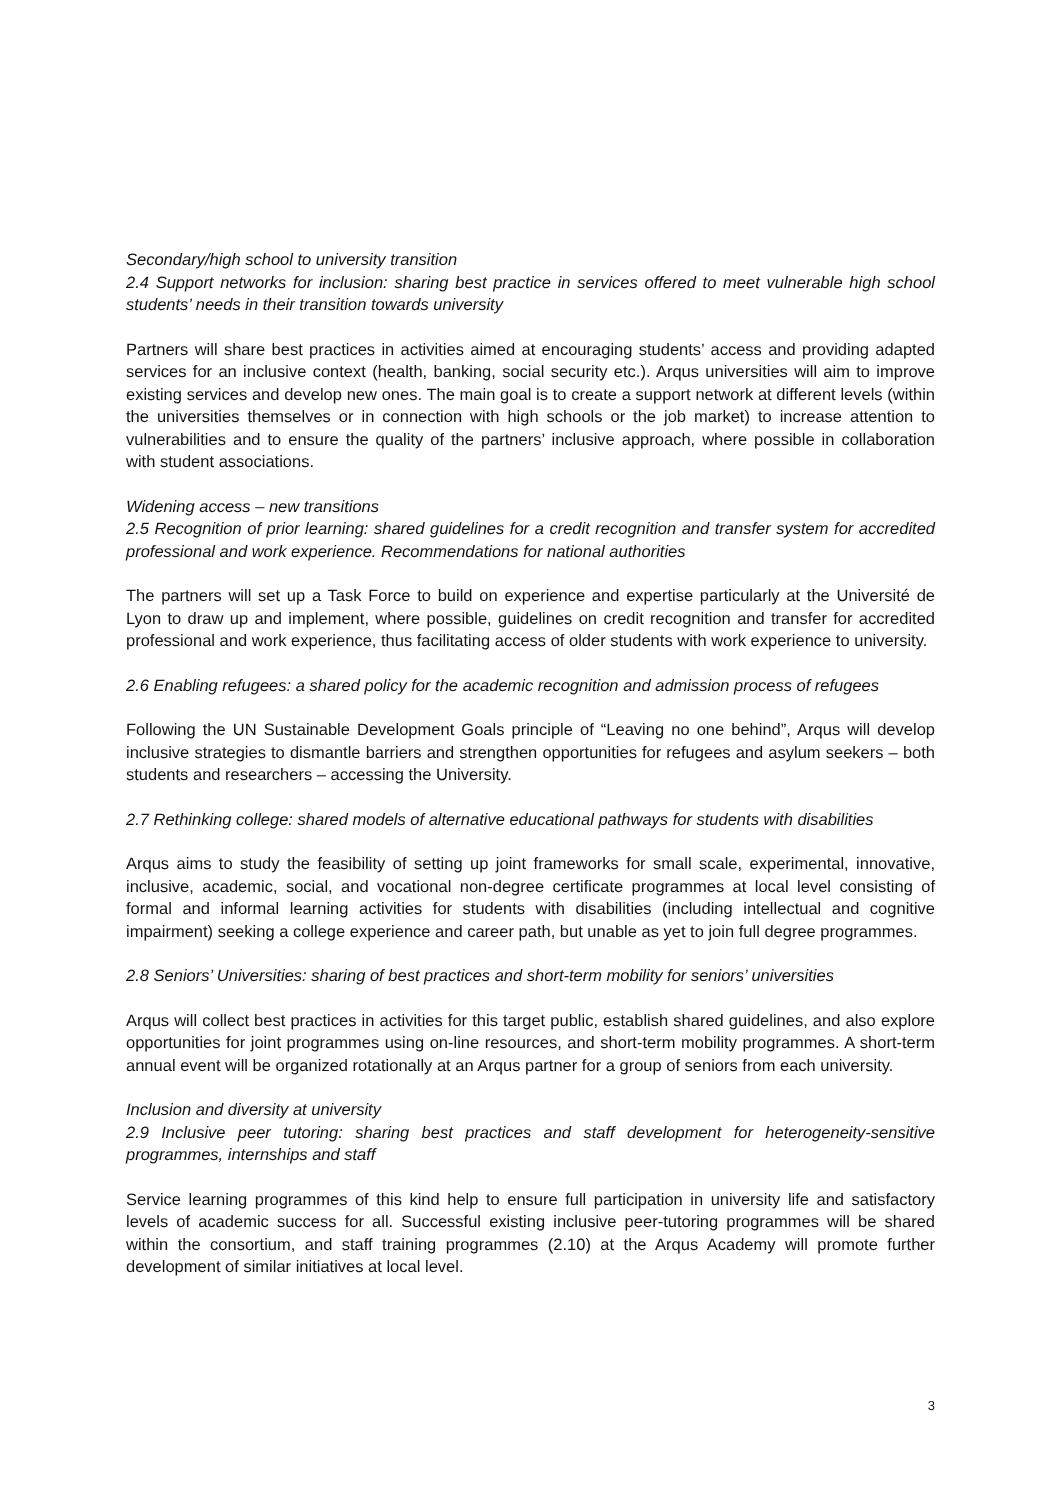Secondary/high school to university transition
2.4 Support networks for inclusion: sharing best practice in services offered to meet vulnerable high school students’ needs in their transition towards university
Partners will share best practices in activities aimed at encouraging students’ access and providing adapted services for an inclusive context (health, banking, social security etc.). Arqus universities will aim to improve existing services and develop new ones. The main goal is to create a support network at different levels (within the universities themselves or in connection with high schools or the job market) to increase attention to vulnerabilities and to ensure the quality of the partners’ inclusive approach, where possible in collaboration with student associations.
Widening access – new transitions
2.5 Recognition of prior learning: shared guidelines for a credit recognition and transfer system for accredited professional and work experience. Recommendations for national authorities
The partners will set up a Task Force to build on experience and expertise particularly at the Université de Lyon to draw up and implement, where possible, guidelines on credit recognition and transfer for accredited professional and work experience, thus facilitating access of older students with work experience to university.
2.6 Enabling refugees: a shared policy for the academic recognition and admission process of refugees
Following the UN Sustainable Development Goals principle of “Leaving no one behind”, Arqus will develop inclusive strategies to dismantle barriers and strengthen opportunities for refugees and asylum seekers – both students and researchers – accessing the University.
2.7 Rethinking college: shared models of alternative educational pathways for students with disabilities
Arqus aims to study the feasibility of setting up joint frameworks for small scale, experimental, innovative, inclusive, academic, social, and vocational non-degree certificate programmes at local level consisting of formal and informal learning activities for students with disabilities (including intellectual and cognitive impairment) seeking a college experience and career path, but unable as yet to join full degree programmes.
2.8 Seniors’ Universities: sharing of best practices and short-term mobility for seniors’ universities
Arqus will collect best practices in activities for this target public, establish shared guidelines, and also explore opportunities for joint programmes using on-line resources, and short-term mobility programmes. A short-term annual event will be organized rotationally at an Arqus partner for a group of seniors from each university.
Inclusion and diversity at university
2.9 Inclusive peer tutoring: sharing best practices and staff development for heterogeneity-sensitive programmes, internships and staff
Service learning programmes of this kind help to ensure full participation in university life and satisfactory levels of academic success for all. Successful existing inclusive peer-tutoring programmes will be shared within the consortium, and staff training programmes (2.10) at the Arqus Academy will promote further development of similar initiatives at local level.
3